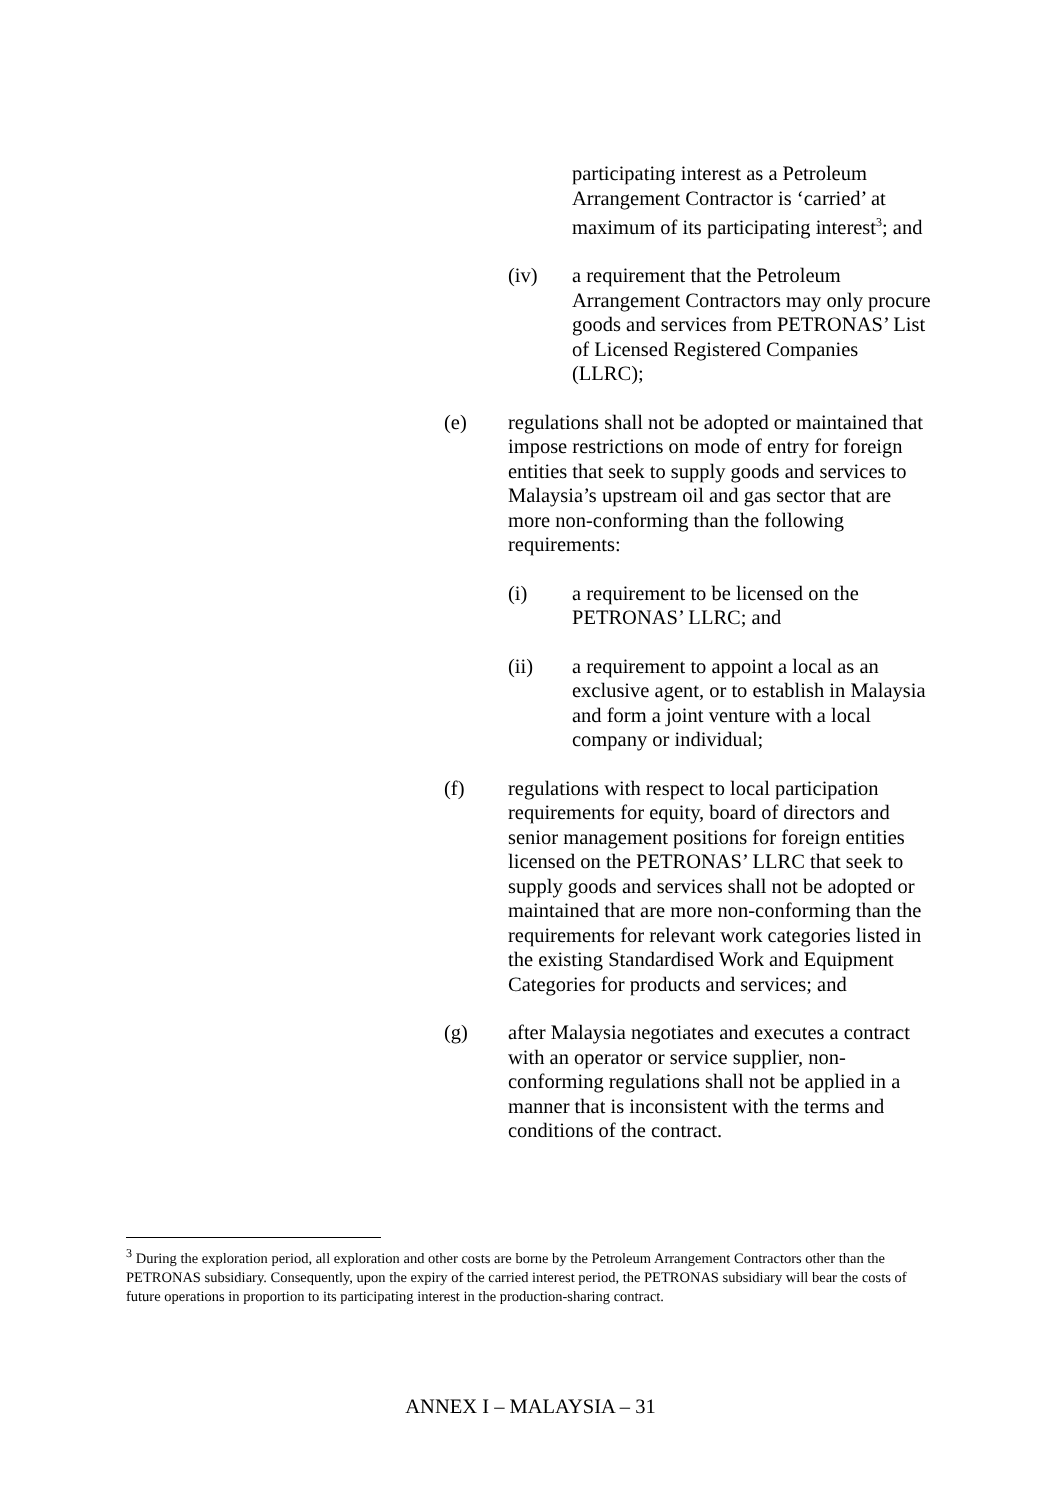participating interest as a Petroleum Arrangement Contractor is ‘carried’ at maximum of its participating interest<sup>3</sup>; and
(iv) a requirement that the Petroleum Arrangement Contractors may only procure goods and services from PETRONAS’ List of Licensed Registered Companies (LLRC);
(e) regulations shall not be adopted or maintained that impose restrictions on mode of entry for foreign entities that seek to supply goods and services to Malaysia’s upstream oil and gas sector that are more non-conforming than the following requirements:
(i) a requirement to be licensed on the PETRONAS’ LLRC; and
(ii) a requirement to appoint a local as an exclusive agent, or to establish in Malaysia and form a joint venture with a local company or individual;
(f) regulations with respect to local participation requirements for equity, board of directors and senior management positions for foreign entities licensed on the PETRONAS’ LLRC that seek to supply goods and services shall not be adopted or maintained that are more non-conforming than the requirements for relevant work categories listed in the existing Standardised Work and Equipment Categories for products and services; and
(g) after Malaysia negotiates and executes a contract with an operator or service supplier, non-conforming regulations shall not be applied in a manner that is inconsistent with the terms and conditions of the contract.
<sup>3</sup> During the exploration period, all exploration and other costs are borne by the Petroleum Arrangement Contractors other than the PETRONAS subsidiary. Consequently, upon the expiry of the carried interest period, the PETRONAS subsidiary will bear the costs of future operations in proportion to its participating interest in the production-sharing contract.
ANNEX I – MALAYSIA – 31